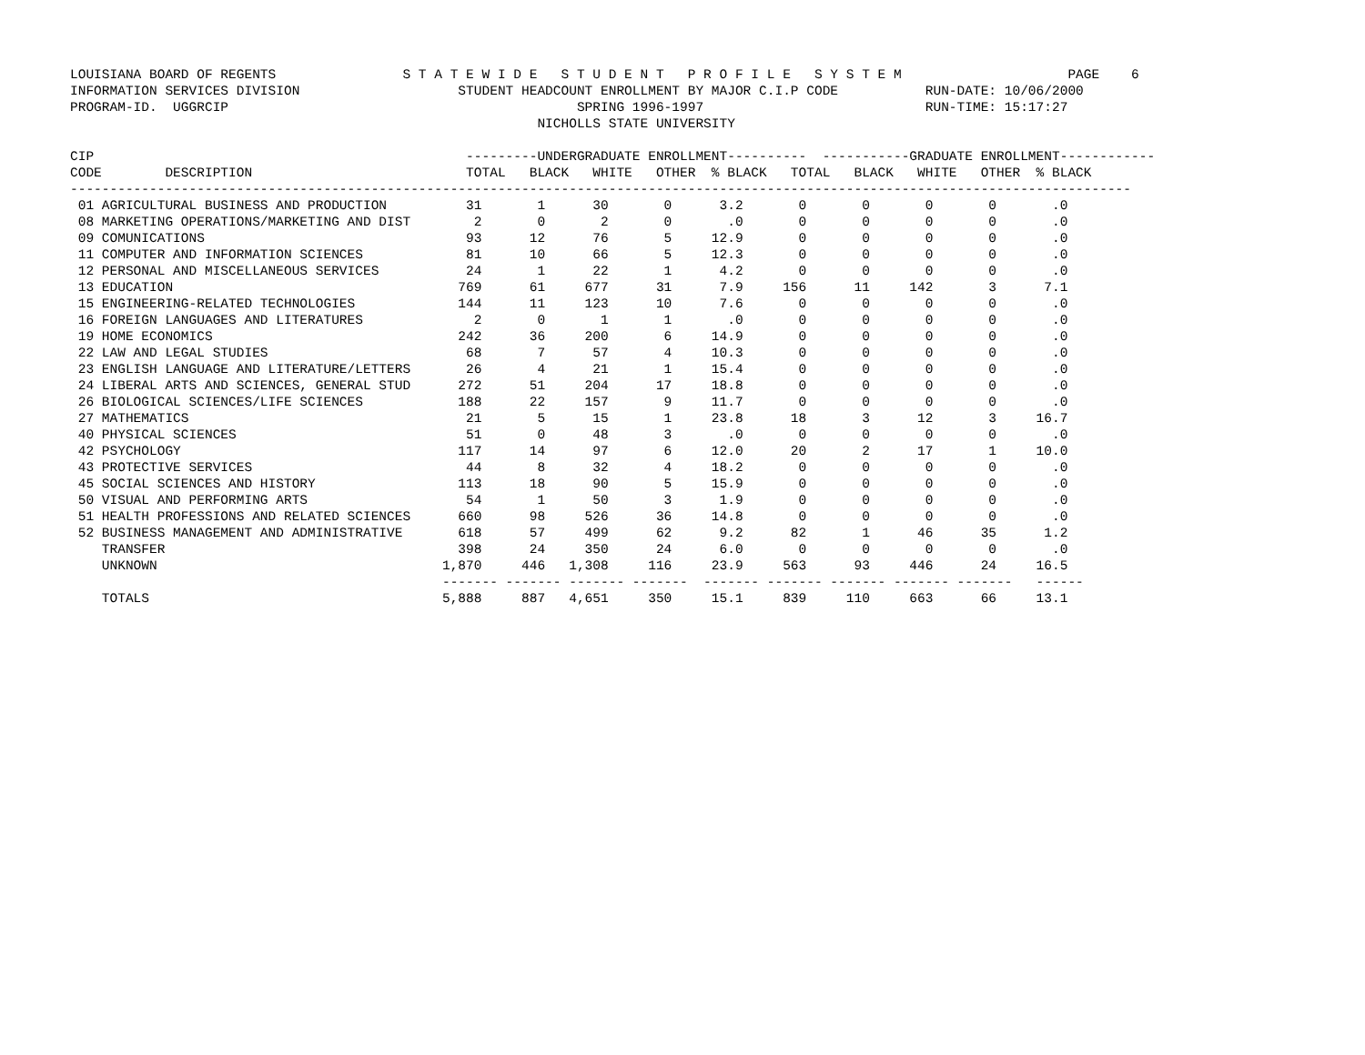LOUISIANA BOARD OF REGENTS                S T A T E W I D E   S T U D E N T   P R O F I L E   S Y S T E M                     PAGE    6
INFORMATION SERVICES DIVISION                    STUDENT HEADCOUNT ENROLLMENT BY MAJOR C.I.P CODE           RUN-DATE: 10/06/2000
PROGRAM-ID.  UGGRCIP                                            SPRING 1996-1997                            RUN-TIME: 15:17:27
                                                           NICHOLLS STATE UNIVERSITY

CIP                                               ---------UNDERGRADUATE ENROLLMENT----------  -----------GRADUATE ENROLLMENT------------
CODE        DESCRIPTION                           TOTAL   BLACK   WHITE   OTHER  % BLACK   TOTAL   BLACK   WHITE   OTHER  % BLACK
--------------------------------------------------------------------------------------------------------------------------------------
 01 AGRICULTURAL BUSINESS AND PRODUCTION          31       1      30       0      3.2       0       0       0       0       .0
 08 MARKETING OPERATIONS/MARKETING AND DIST        2       0       2       0       .0       0       0       0       0       .0
 09 COMUNICATIONS                                 93      12      76       5     12.9       0       0       0       0       .0
 11 COMPUTER AND INFORMATION SCIENCES             81      10      66       5     12.3       0       0       0       0       .0
 12 PERSONAL AND MISCELLANEOUS SERVICES           24       1      22       1      4.2       0       0       0       0       .0
 13 EDUCATION                                    769      61     677      31      7.9     156      11     142       3      7.1
 15 ENGINEERING-RELATED TECHNOLOGIES             144      11     123      10      7.6       0       0       0       0       .0
 16 FOREIGN LANGUAGES AND LITERATURES              2       0       1       1       .0       0       0       0       0       .0
 19 HOME ECONOMICS                               242      36     200       6     14.9       0       0       0       0       .0
 22 LAW AND LEGAL STUDIES                         68       7      57       4     10.3       0       0       0       0       .0
 23 ENGLISH LANGUAGE AND LITERATURE/LETTERS       26       4      21       1     15.4       0       0       0       0       .0
 24 LIBERAL ARTS AND SCIENCES, GENERAL STUD      272      51     204      17     18.8       0       0       0       0       .0
 26 BIOLOGICAL SCIENCES/LIFE SCIENCES            188      22     157       9     11.7       0       0       0       0       .0
 27 MATHEMATICS                                   21       5      15       1     23.8      18       3      12       3     16.7
 40 PHYSICAL SCIENCES                             51       0      48       3       .0       0       0       0       0       .0
 42 PSYCHOLOGY                                   117      14      97       6     12.0      20       2      17       1     10.0
 43 PROTECTIVE SERVICES                           44       8      32       4     18.2       0       0       0       0       .0
 45 SOCIAL SCIENCES AND HISTORY                  113      18      90       5     15.9       0       0       0       0       .0
 50 VISUAL AND PERFORMING ARTS                    54       1      50       3      1.9       0       0       0       0       .0
 51 HEALTH PROFESSIONS AND RELATED SCIENCES      660      98     526      36     14.8       0       0       0       0       .0
 52 BUSINESS MANAGEMENT AND ADMINISTRATIVE       618      57     499      62      9.2      82       1      46      35      1.2
    TRANSFER                                     398      24     350      24      6.0       0       0       0       0       .0
    UNKNOWN                                    1,870     446   1,308     116     23.9     563      93     446      24     16.5
                                               ------- ------- ------- -------  ------- ------- ------- ------- -------   ------
    TOTALS                                     5,888     887   4,651     350     15.1     839     110     663      66     13.1